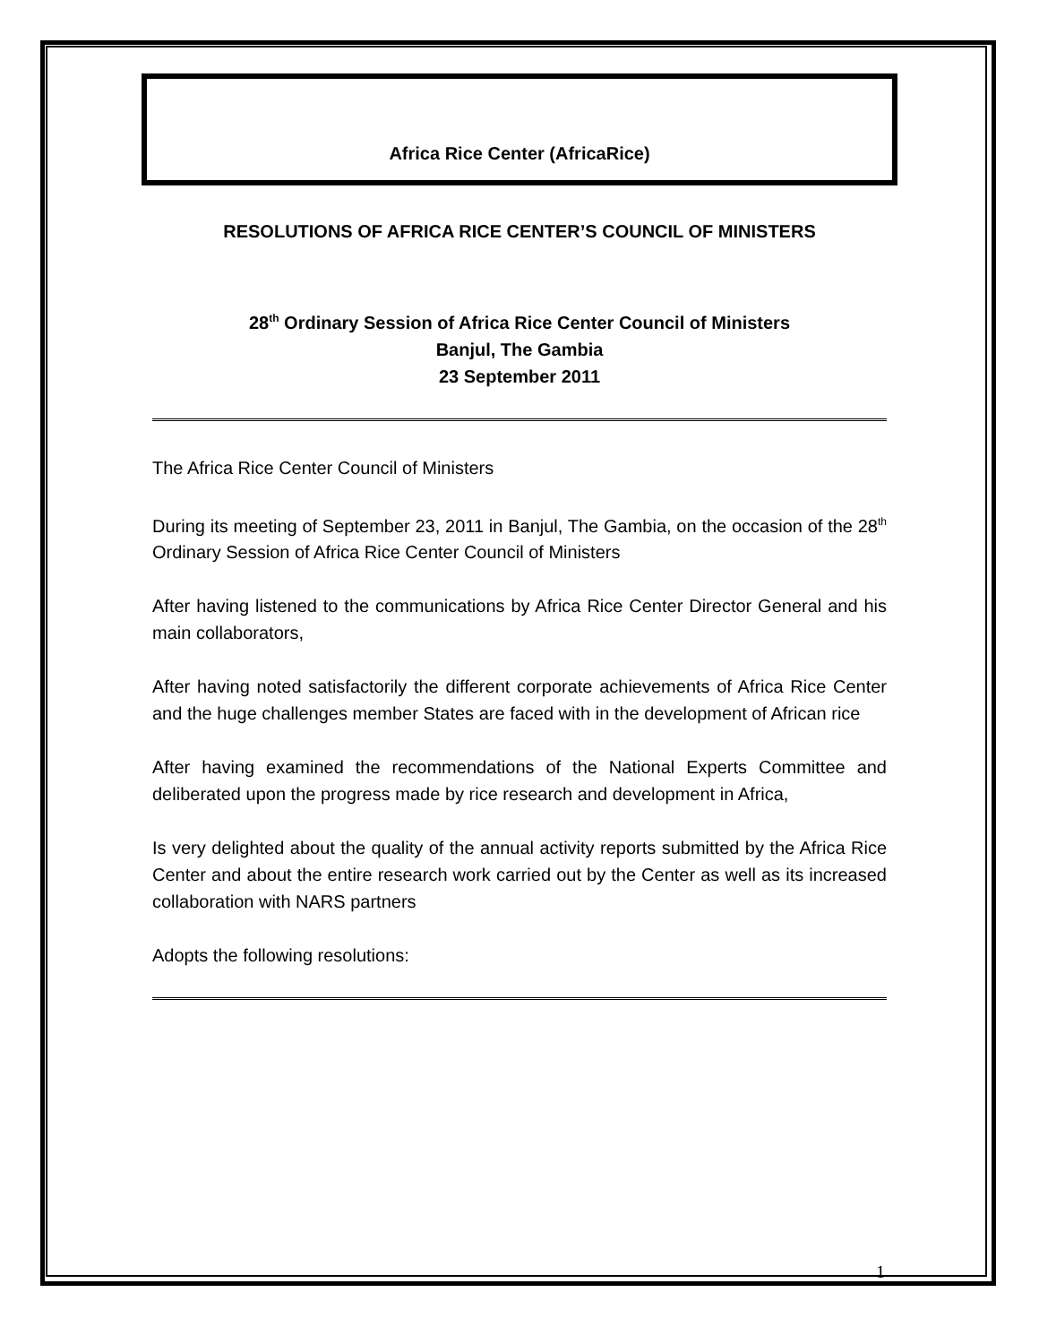Africa Rice Center (AfricaRice)
RESOLUTIONS OF AFRICA RICE CENTER’S COUNCIL OF MINISTERS
28<sup>th</sup> Ordinary Session of Africa Rice Center Council of Ministers
Banjul, The Gambia
23 September 2011
The Africa Rice Center Council of Ministers
During its meeting of September 23, 2011 in Banjul, The Gambia, on the occasion of the 28<sup>th</sup> Ordinary Session of Africa Rice Center Council of Ministers
After having listened to the communications by Africa Rice Center Director General and his main collaborators,
After having noted satisfactorily the different corporate achievements of Africa Rice Center and the huge challenges member States are faced with in the development of African rice
After having examined the recommendations of the National Experts Committee and deliberated upon the progress made by rice research and development in Africa,
Is very delighted about the quality of the annual activity reports submitted by the Africa Rice Center and about the entire research work carried out by the Center as well as its increased collaboration with NARS partners
Adopts the following resolutions:
1